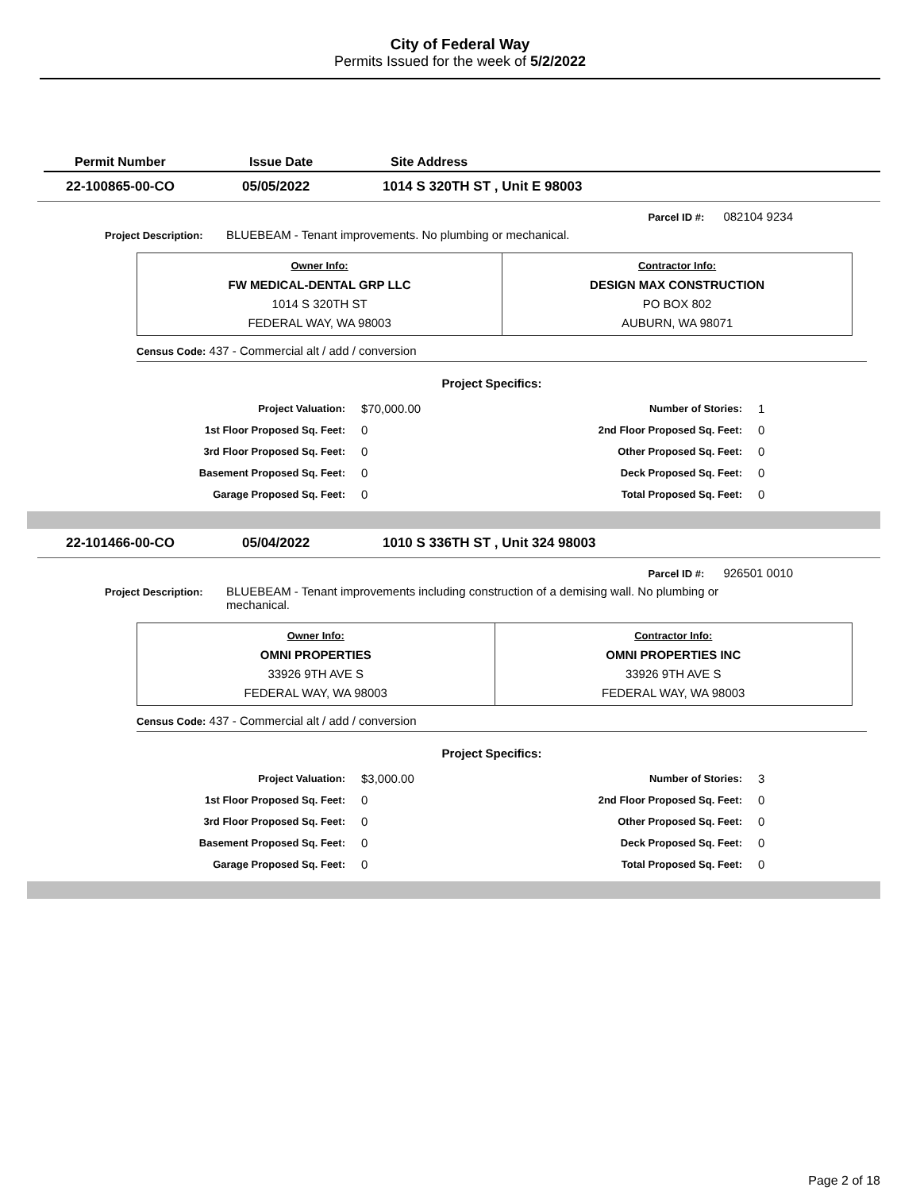City of Federal Way
Permits Issued for the week of 5/2/2022
Permit Number Issue Date Site Address
22-100865-00-CO 05/05/2022 1014 S 320TH ST , Unit E 98003
Parcel ID #: 082104 9234
Project Description: BLUEBEAM - Tenant improvements. No plumbing or mechanical.
| Owner Info: FW MEDICAL-DENTAL GRP LLC 1014 S 320TH ST FEDERAL WAY, WA 98003 | Contractor Info: DESIGN MAX CONSTRUCTION PO BOX 802 AUBURN, WA 98071 |
Census Code: 437 - Commercial alt / add / conversion
Project Specifics:
| Project Valuation: | $70,000.00 | Number of Stories: | 1 |
| 1st Floor Proposed Sq. Feet: | 0 | 2nd Floor Proposed Sq. Feet: | 0 |
| 3rd Floor Proposed Sq. Feet: | 0 | Other Proposed Sq. Feet: | 0 |
| Basement Proposed Sq. Feet: | 0 | Deck Proposed Sq. Feet: | 0 |
| Garage Proposed Sq. Feet: | 0 | Total Proposed Sq. Feet: | 0 |
22-101466-00-CO 05/04/2022 1010 S 336TH ST , Unit 324 98003
Parcel ID #: 926501 0010
Project Description: BLUEBEAM - Tenant improvements including construction of a demising wall. No plumbing or mechanical.
| Owner Info: OMNI PROPERTIES 33926 9TH AVE S FEDERAL WAY, WA 98003 | Contractor Info: OMNI PROPERTIES INC 33926 9TH AVE S FEDERAL WAY, WA 98003 |
Census Code: 437 - Commercial alt / add / conversion
Project Specifics:
| Project Valuation: | $3,000.00 | Number of Stories: | 3 |
| 1st Floor Proposed Sq. Feet: | 0 | 2nd Floor Proposed Sq. Feet: | 0 |
| 3rd Floor Proposed Sq. Feet: | 0 | Other Proposed Sq. Feet: | 0 |
| Basement Proposed Sq. Feet: | 0 | Deck Proposed Sq. Feet: | 0 |
| Garage Proposed Sq. Feet: | 0 | Total Proposed Sq. Feet: | 0 |
Page 2 of 18